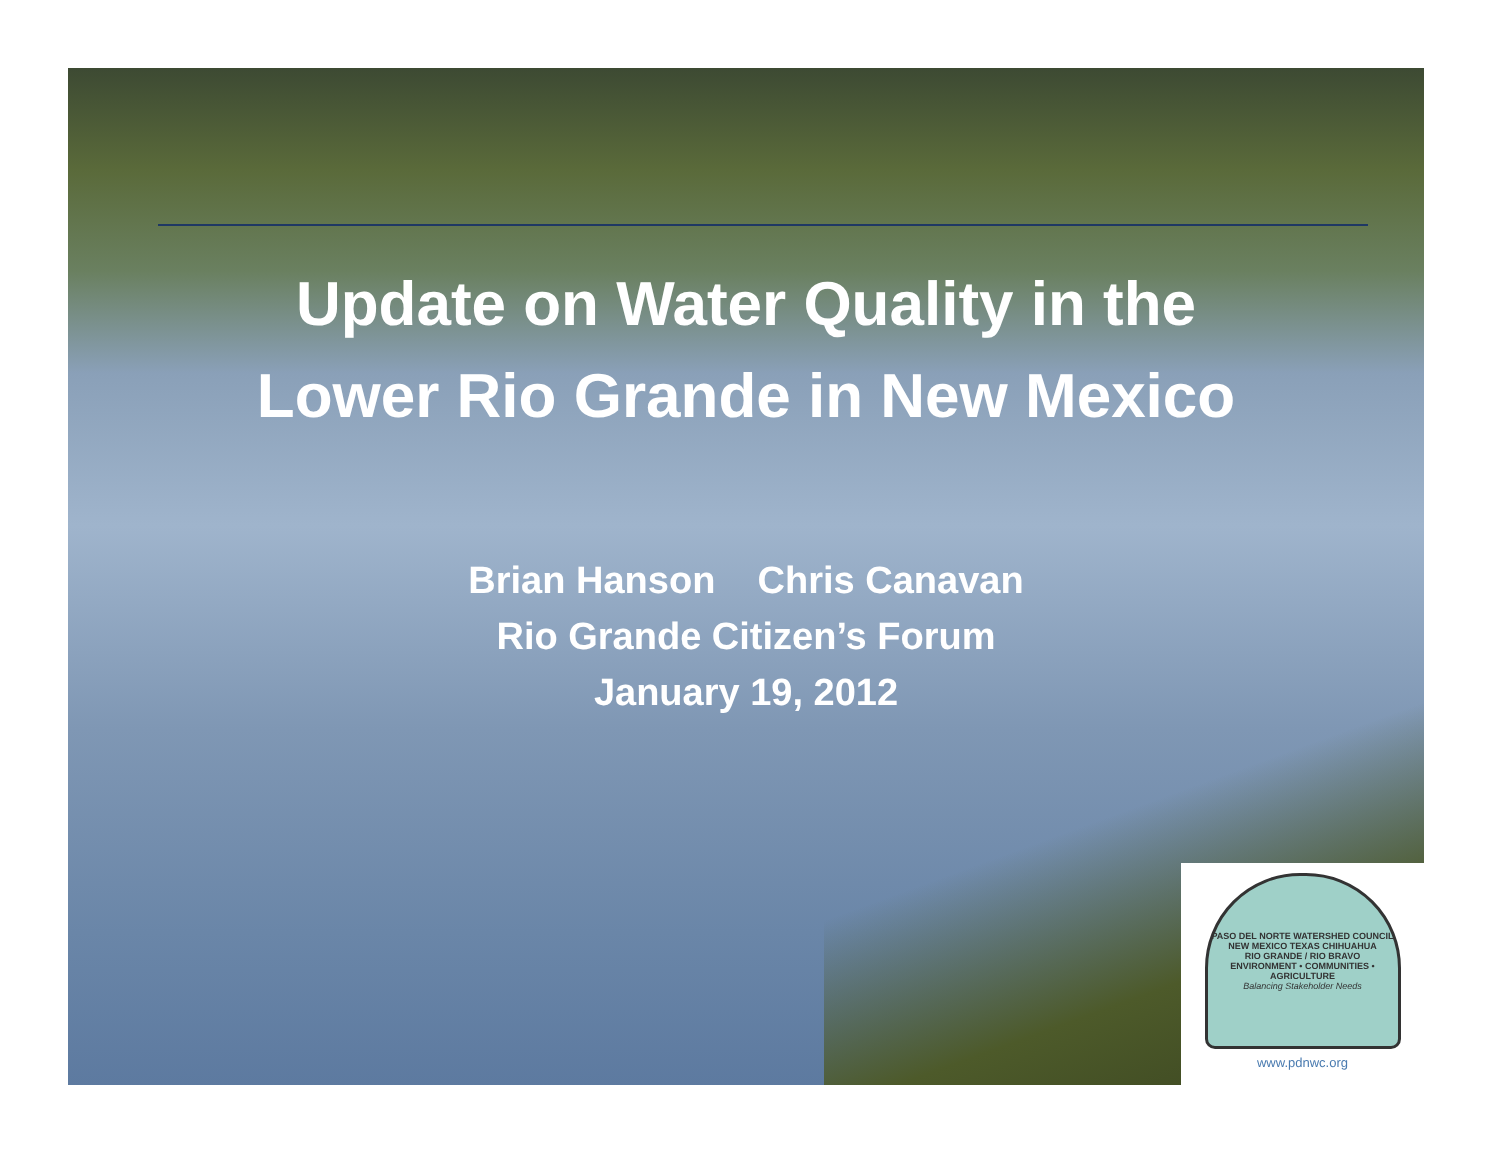Update on Water Quality in the
Lower Rio Grande in New Mexico
Brian Hanson Chris Canavan
Rio Grande Citizen’s Forum
January 19, 2012
PASO DEL NORTE WATERSHED COUNCIL
NEW MEXICO TEXAS CHIHUAHUA
RIO GRANDE / RIO BRAVO
ENVIRONMENT • COMMUNITIES • AGRICULTURE
Balancing Stakeholder Needs
www.pdnwc.org